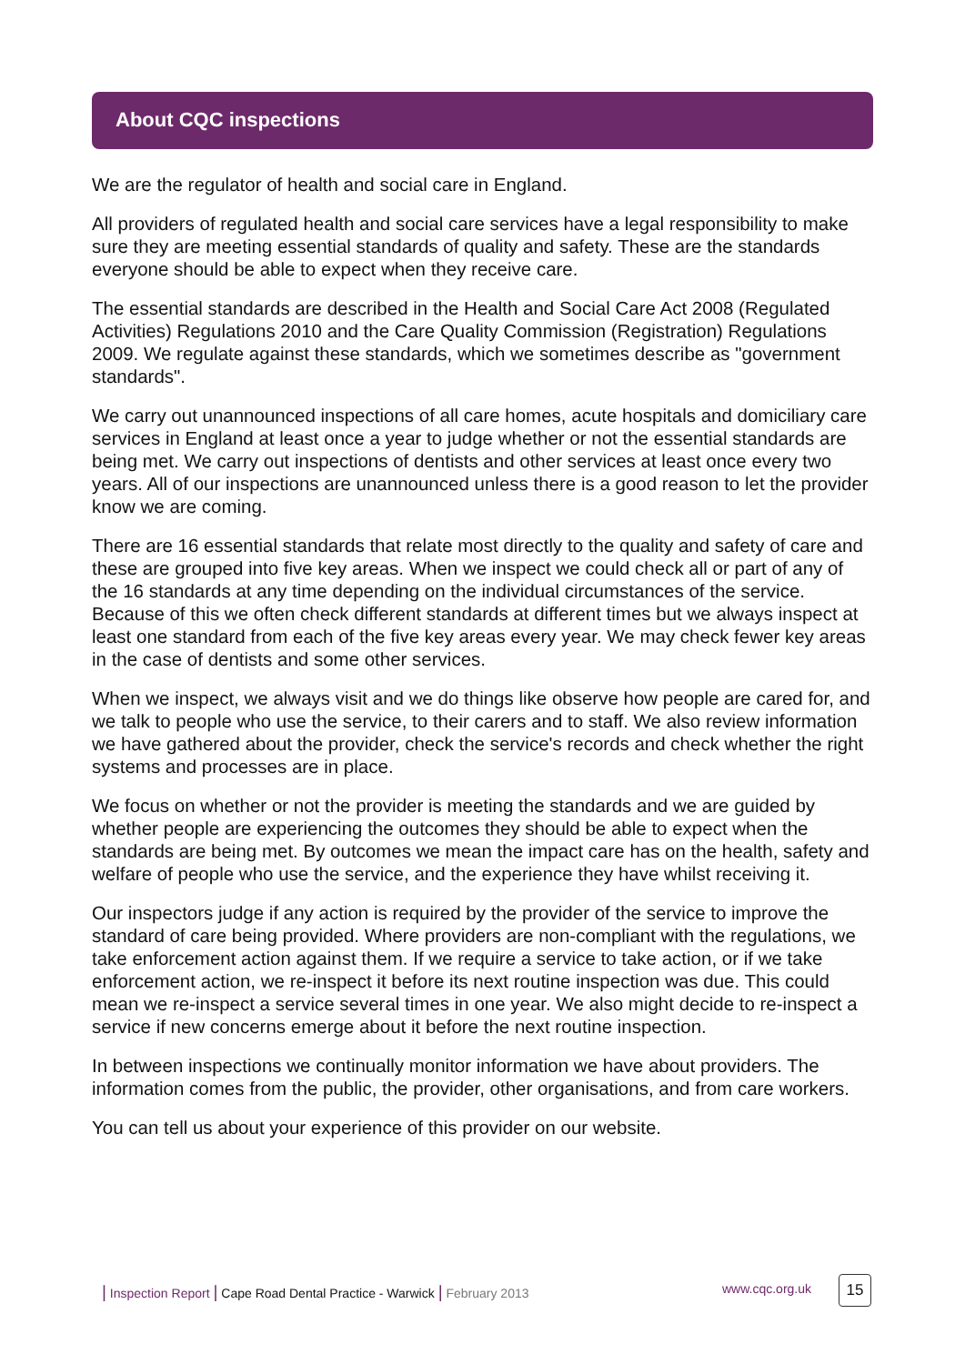About CQC inspections
We are the regulator of health and social care in England.
All providers of regulated health and social care services have a legal responsibility to make sure they are meeting essential standards of quality and safety. These are the standards everyone should be able to expect when they receive care.
The essential standards are described in the Health and Social Care Act 2008 (Regulated Activities) Regulations 2010 and the Care Quality Commission (Registration) Regulations 2009. We regulate against these standards, which we sometimes describe as "government standards".
We carry out unannounced inspections of all care homes, acute hospitals and domiciliary care services in England at least once a year to judge whether or not the essential standards are being met. We carry out inspections of dentists and other services at least once every two years. All of our inspections are unannounced unless there is a good reason to let the provider know we are coming.
There are 16 essential standards that relate most directly to the quality and safety of care and these are grouped into five key areas. When we inspect we could check all or part of any of the 16 standards at any time depending on the individual circumstances of the service. Because of this we often check different standards at different times but we always inspect at least one standard from each of the five key areas every year. We may check fewer key areas in the case of dentists and some other services.
When we inspect, we always visit and we do things like observe how people are cared for, and we talk to people who use the service, to their carers and to staff. We also review information we have gathered about the provider, check the service's records and check whether the right systems and processes are in place.
We focus on whether or not the provider is meeting the standards and we are guided by whether people are experiencing the outcomes they should be able to expect when the standards are being met. By outcomes we mean the impact care has on the health, safety and welfare of people who use the service, and the experience they have whilst receiving it.
Our inspectors judge if any action is required by the provider of the service to improve the standard of care being provided. Where providers are non-compliant with the regulations, we take enforcement action against them. If we require a service to take action, or if we take enforcement action, we re-inspect it before its next routine inspection was due. This could mean we re-inspect a service several times in one year. We also might decide to re-inspect a service if new concerns emerge about it before the next routine inspection.
In between inspections we continually monitor information we have about providers. The information comes from the public, the provider, other organisations, and from care workers.
You can tell us about your experience of this provider on our website.
| Inspection Report | Cape Road Dental Practice - Warwick | February 2013
www.cqc.org.uk 15